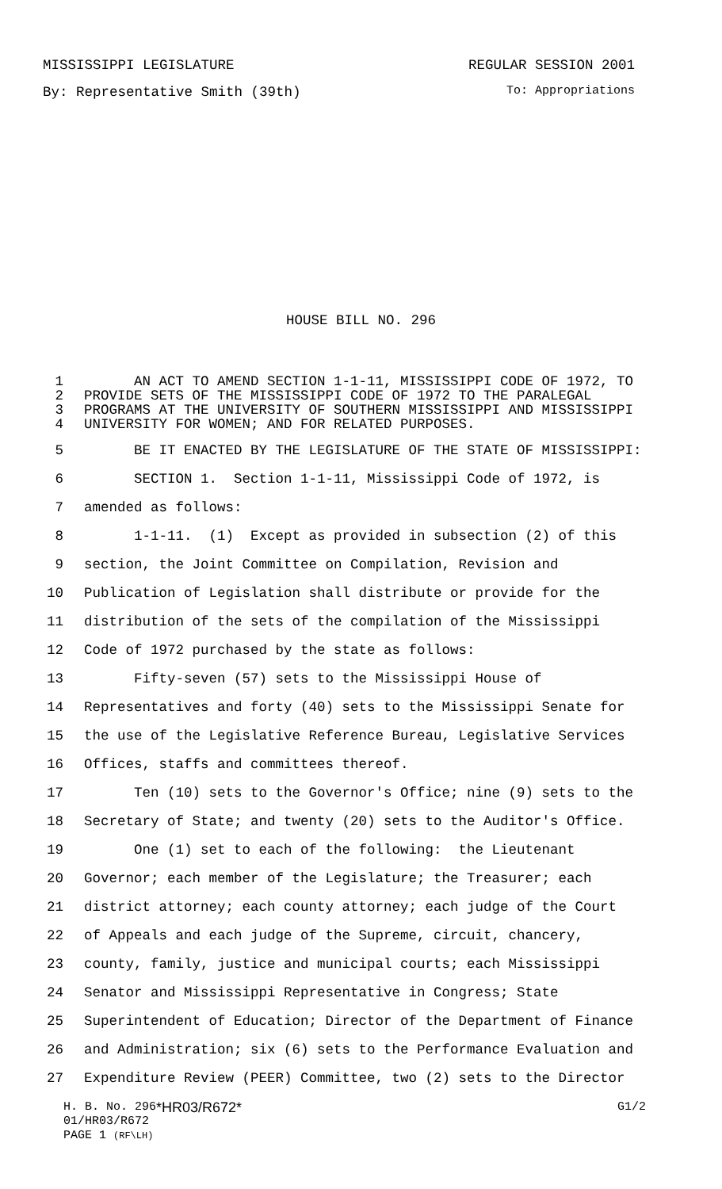MISSISSIPPI LEGISLATURE REGULAR SESSION 2001
By: Representative Smith (39th) To: Appropriations
HOUSE BILL NO. 296
1 AN ACT TO AMEND SECTION 1-1-11, MISSISSIPPI CODE OF 1972, TO
2 PROVIDE SETS OF THE MISSISSIPPI CODE OF 1972 TO THE PARALEGAL
3 PROGRAMS AT THE UNIVERSITY OF SOUTHERN MISSISSIPPI AND MISSISSIPPI
4 UNIVERSITY FOR WOMEN; AND FOR RELATED PURPOSES.
5 BE IT ENACTED BY THE LEGISLATURE OF THE STATE OF MISSISSIPPI:
6 SECTION 1. Section 1-1-11, Mississippi Code of 1972, is
7 amended as follows:
8 1-1-11. (1) Except as provided in subsection (2) of this
9 section, the Joint Committee on Compilation, Revision and
10 Publication of Legislation shall distribute or provide for the
11 distribution of the sets of the compilation of the Mississippi
12 Code of 1972 purchased by the state as follows:
13 Fifty-seven (57) sets to the Mississippi House of
14 Representatives and forty (40) sets to the Mississippi Senate for
15 the use of the Legislative Reference Bureau, Legislative Services
16 Offices, staffs and committees thereof.
17 Ten (10) sets to the Governor's Office; nine (9) sets to the
18 Secretary of State; and twenty (20) sets to the Auditor's Office.
19 One (1) set to each of the following: the Lieutenant
20 Governor; each member of the Legislature; the Treasurer; each
21 district attorney; each county attorney; each judge of the Court
22 of Appeals and each judge of the Supreme, circuit, chancery,
23 county, family, justice and municipal courts; each Mississippi
24 Senator and Mississippi Representative in Congress; State
25 Superintendent of Education; Director of the Department of Finance
26 and Administration; six (6) sets to the Performance Evaluation and
27 Expenditure Review (PEER) Committee, two (2) sets to the Director
H. B. No. 296 *HR03/R672* G1/2
01/HR03/R672
PAGE 1 (RF\LH)